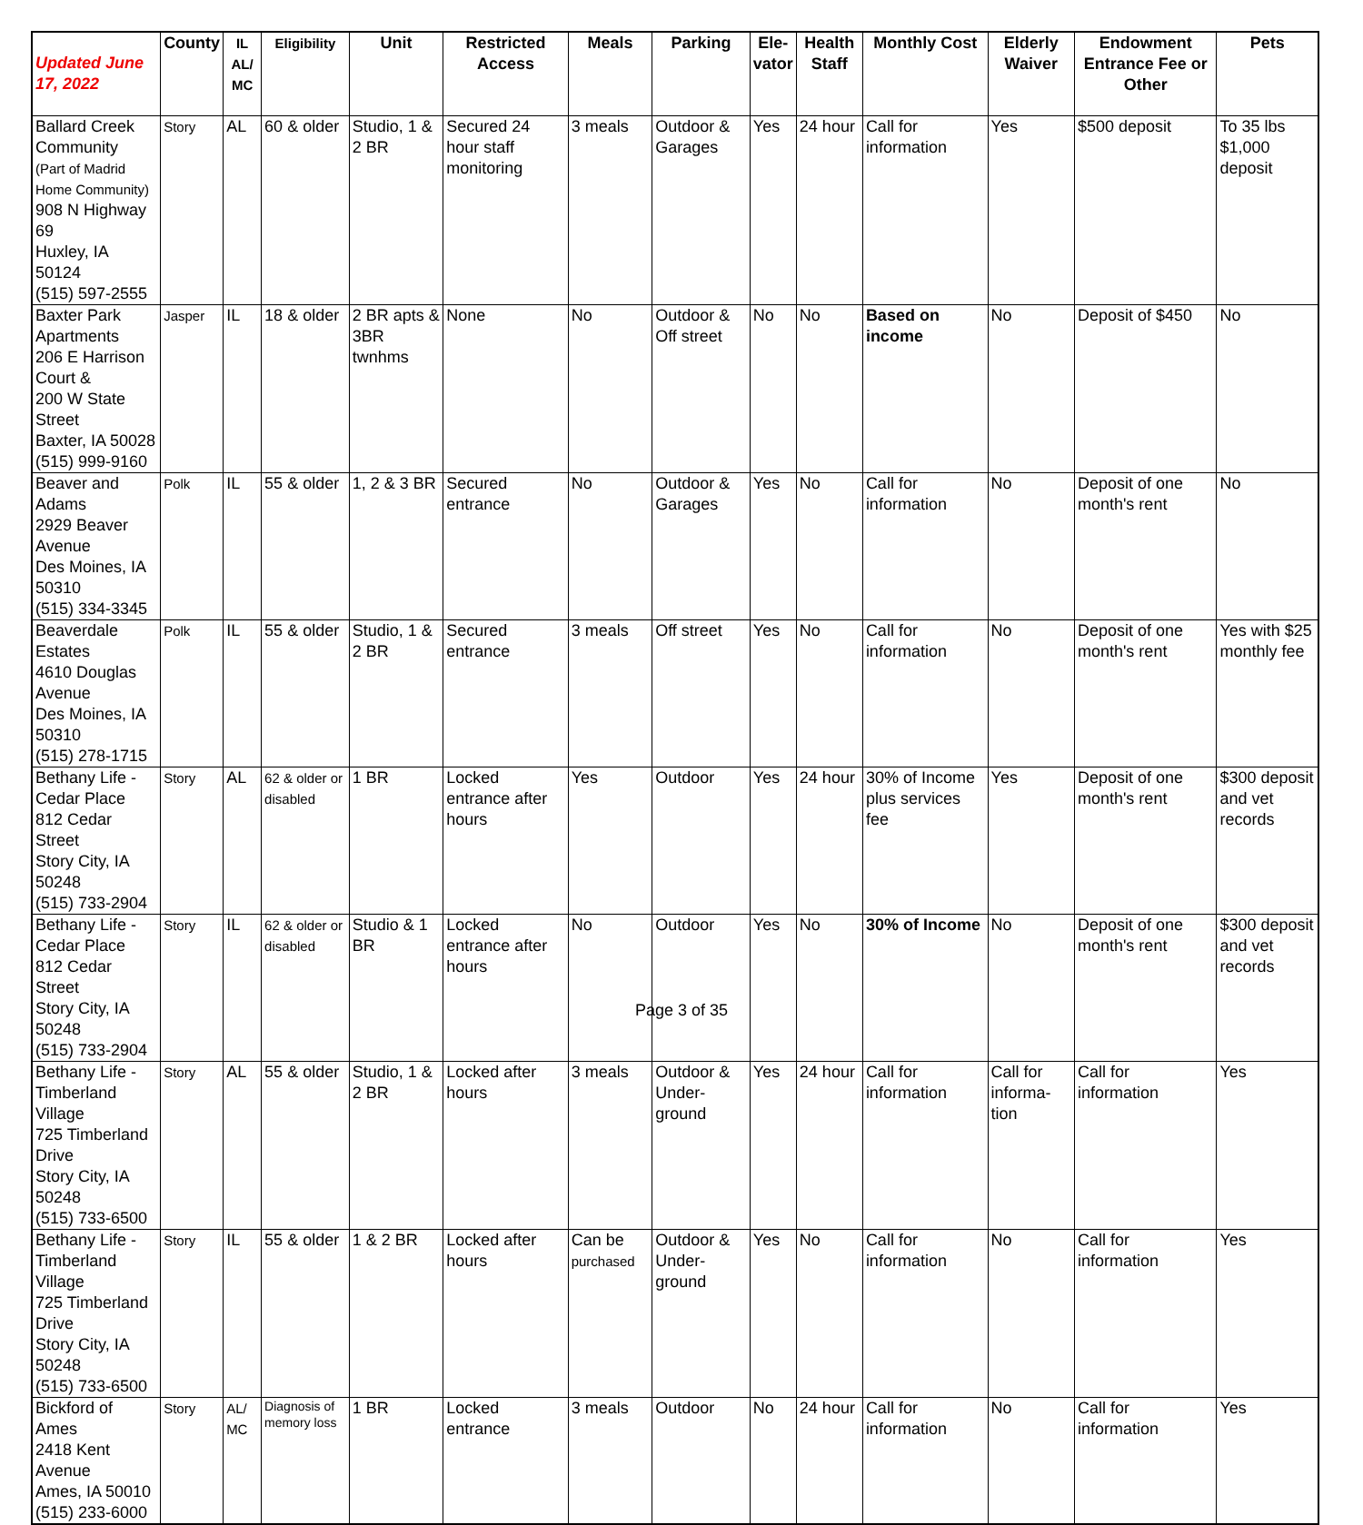| Updated June 17, 2022 | County | IL AL/ MC | Eligibility | Unit | Restricted Access | Meals | Parking | Ele- vator | Health Staff | Monthly Cost | Elderly Waiver | Endowment Entrance Fee or Other | Pets |
| --- | --- | --- | --- | --- | --- | --- | --- | --- | --- | --- | --- | --- | --- |
| Ballard Creek Community (Part of Madrid Home Community) 908 N Highway 69 Huxley, IA 50124 (515) 597-2555 | Story | AL | 60 & older | Studio, 1 & 2 BR | Secured 24 hour staff monitoring | 3 meals | Outdoor & Garages | Yes | 24 hour | Call for information | Yes | $500 deposit | To 35 lbs $1,000 deposit |
| Baxter Park Apartments 206 E Harrison Court & 200 W State Street Baxter, IA 50028 (515) 999-9160 | Jasper | IL | 18 & older | 2 BR apts & 3BR twnhms | None | No | Outdoor & Off street | No | No | Based on income | No | Deposit of $450 | No |
| Beaver and Adams 2929 Beaver Avenue Des Moines, IA 50310 (515) 334-3345 | Polk | IL | 55 & older | 1, 2 & 3 BR | Secured entrance | No | Outdoor & Garages | Yes | No | Call for information | No | Deposit of one month's rent | No |
| Beaverdale Estates 4610 Douglas Avenue Des Moines, IA 50310 (515) 278-1715 | Polk | IL | 55 & older | Studio, 1 & 2 BR | Secured entrance | 3 meals | Off street | Yes | No | Call for information | No | Deposit of one month's rent | Yes with $25 monthly fee |
| Bethany Life - Cedar Place 812 Cedar Street Story City, IA 50248 (515) 733-2904 | Story | AL | 62 & older or disabled | 1 BR | Locked entrance after hours | Yes | Outdoor | Yes | 24 hour | 30% of Income plus services fee | Yes | Deposit of one month's rent | $300 deposit and vet records |
| Bethany Life - Cedar Place 812 Cedar Street Story City, IA 50248 (515) 733-2904 | Story | IL | 62 & older or disabled | Studio & 1 BR | Locked entrance after hours | No | Outdoor | Yes | No | 30% of Income | No | Deposit of one month's rent | $300 deposit and vet records |
| Bethany Life - Timberland Village 725 Timberland Drive Story City, IA 50248 (515) 733-6500 | Story | AL | 55 & older | Studio, 1 & 2 BR | Locked after hours | 3 meals | Outdoor & Under-ground | Yes | 24 hour | Call for information | Call for informa-tion | Call for information | Yes |
| Bethany Life -Timberland Village 725 Timberland Drive Story City, IA 50248 (515) 733-6500 | Story | IL | 55 & older | 1 & 2 BR | Locked after hours | Can be purchased | Outdoor & Under-ground | Yes | No | Call for information | No | Call for information | Yes |
| Bickford of Ames 2418 Kent Avenue Ames, IA 50010 (515) 233-6000 | Story | AL/ MC | Diagnosis of memory loss | 1 BR | Locked entrance | 3 meals | Outdoor | No | 24 hour | Call for information | No | Call for information | Yes |
Page 3 of 35